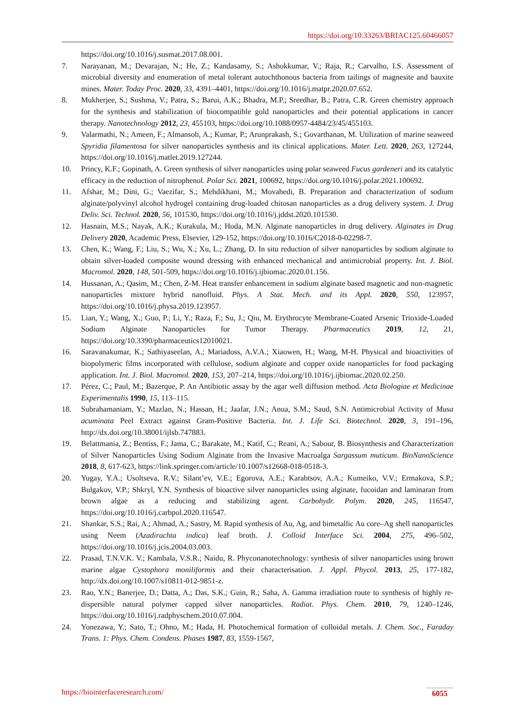https://doi.org/10.33263/BRIAC125.60466057
https://doi.org/10.1016/j.susmat.2017.08.001.
7. Narayanan, M.; Devarajan, N.; He, Z.; Kandasamy, S.; Ashokkumar, V.; Raja, R.; Carvalho, I.S. Assessment of microbial diversity and enumeration of metal tolerant autochthonous bacteria from tailings of magnesite and bauxite mines. Mater. Today Proc. 2020, 33, 4391–4401, https://doi.org/10.1016/j.matpr.2020.07.652.
8. Mukherjee, S.; Sushma, V.; Patra, S.; Barui, A.K.; Bhadra, M.P.; Sreedhar, B.; Patra, C.R. Green chemistry approach for the synthesis and stabilization of biocompatible gold nanoparticles and their potential applications in cancer therapy. Nanotechnology 2012, 23, 455103, https://doi.org/10.1088/0957-4484/23/45/455103.
9. Valarmathi, N.; Ameen, F.; Almansob, A.; Kumar, P.; Arunprakash, S.; Govarthanan, M. Utilization of marine seaweed Spyridia filamentosa for silver nanoparticles synthesis and its clinical applications. Mater. Lett. 2020, 263, 127244, https://doi.org/10.1016/j.matlet.2019.127244.
10. Princy, K.F.; Gopinath, A. Green synthesis of silver nanoparticles using polar seaweed Fucus gardeneri and its catalytic efficacy in the reduction of nitrophenol. Polar Sci. 2021, 100692, https://doi.org/10.1016/j.polar.2021.100692.
11. Afshar, M.; Dini, G.; Vaezifar, S.; Mehdikhani, M.; Movahedi, B. Preparation and characterization of sodium alginate/polyvinyl alcohol hydrogel containing drug-loaded chitosan nanoparticles as a drug delivery system. J. Drug Deliv. Sci. Technol. 2020, 56, 101530, https://doi.org/10.1016/j.jddst.2020.101530.
12. Hasnain, M.S.; Nayak, A.K.; Kurakula, M.; Hoda, M.N. Alginate nanoparticles in drug delivery. Alginates in Drug Delivery 2020, Academic Press, Elsevier, 129-152, https://doi.org/10.1016/C2018-0-02298-7.
13. Chen, K.; Wang, F.; Liu, S.; Wu, X.; Xu, L.; Zhang, D. In situ reduction of silver nanoparticles by sodium alginate to obtain silver-loaded composite wound dressing with enhanced mechanical and antimicrobial property. Int. J. Biol. Macromol. 2020, 148, 501-509, https://doi.org/10.1016/j.ijbiomac.2020.01.156.
14. Hussanan, A.; Qasim, M.; Chen, Z-M. Heat transfer enhancement in sodium alginate based magnetic and non-magnetic nanoparticles mixture hybrid nanofluid. Phys. A Stat. Mech. and its Appl. 2020, 550, 123957, https://doi.org/10.1016/j.physa.2019.123957.
15. Lian, Y.; Wang, X.; Guo, P.; Li, Y.; Raza, F.; Su, J.; Qiu, M. Erythrocyte Membrane-Coated Arsenic Trioxide-Loaded Sodium Alginate Nanoparticles for Tumor Therapy. Pharmaceutics 2019, 12, 21, https://doi.org/10.3390/pharmaceutics12010021.
16. Saravanakumar, K.; Sathiyaseelan, A.; Mariadoss, A.V.A.; Xiaowen, H.; Wang, M-H. Physical and bioactivities of biopolymeric films incorporated with cellulose, sodium alginate and copper oxide nanoparticles for food packaging application. Int. J. Biol. Macromol. 2020, 153, 207–214, https://doi.org/10.1016/j.ijbiomac.2020.02.250.
17. Pérez, C.; Paul, M.; Bazerque, P. An Antibiotic assay by the agar well diffusion method. Acta Biologiae et Medicinae Experimentalis 1990, 15, 113–115.
18. Subrahamaniam, Y.; Mazlan, N.; Hassan, H.; Jaafar, J.N.; Anua, S.M.; Saud, S.N. Antimicrobial Activity of Musa acuminata Peel Extract against Gram-Positive Bacteria. Int. J. Life Sci. Biotechnol. 2020, 3, 191–196, http://dx.doi.org/10.38001/ijlsb.747883.
19. Belattmania, Z.; Bentiss, F.; Jama, C.; Barakate, M.; Katif, C.; Reani, A.; Sabour, B. Biosynthesis and Characterization of Silver Nanoparticles Using Sodium Alginate from the Invasive Macroalga Sargassum muticum. BioNanoScience 2018, 8, 617-623, https://link.springer.com/article/10.1007/s12668-018-0518-3.
20. Yugay, Y.A.; Usoltseva, R.V.; Silant’ev, V.E.; Egorova, A.E.; Karabtsov, A.A.; Kumeiko, V.V.; Ermakova, S.P.; Bulgakov, V.P.; Shkryl, Y.N. Synthesis of bioactive silver nanoparticles using alginate, fucoidan and laminaran from brown algae as a reducing and stabilizing agent. Carbohydr. Polym. 2020, 245, 116547, https://doi.org/10.1016/j.carbpol.2020.116547.
21. Shankar, S.S.; Rai, A.; Ahmad, A.; Sastry, M. Rapid synthesis of Au, Ag, and bimetallic Au core–Ag shell nanoparticles using Neem (Azadirachta indica) leaf broth. J. Colloid Interface Sci. 2004, 275, 496–502, https://doi.org/10.1016/j.jcis.2004.03.003.
22. Prasad, T.N.V.K. V.; Kambala, V.S.R.; Naidu, R. Phyconanotechnology: synthesis of silver nanoparticles using brown marine algae Cystophora moniliformis and their characterisation. J. Appl. Phycol. 2013, 25, 177-182, http://dx.doi.org/10.1007/s10811-012-9851-z.
23. Rao, Y.N.; Banerjee, D.; Datta, A.; Das, S.K.; Guin, R.; Saha, A. Gamma irradiation route to synthesis of highly re-dispersible natural polymer capped silver nanoparticles. Radiat. Phys. Chem. 2010, 79, 1240–1246, https://doi.org/10.1016/j.radphyschem.2010.07.004.
24. Yonezawa, Y.; Sato, T.; Ohno, M.; Hada, H. Photochemical formation of colloidal metals. J. Chem. Soc., Faraday Trans. 1: Phys. Chem. Condens. Phases 1987, 83, 1559-1567,
https://biointerfaceresearch.com/ 6055